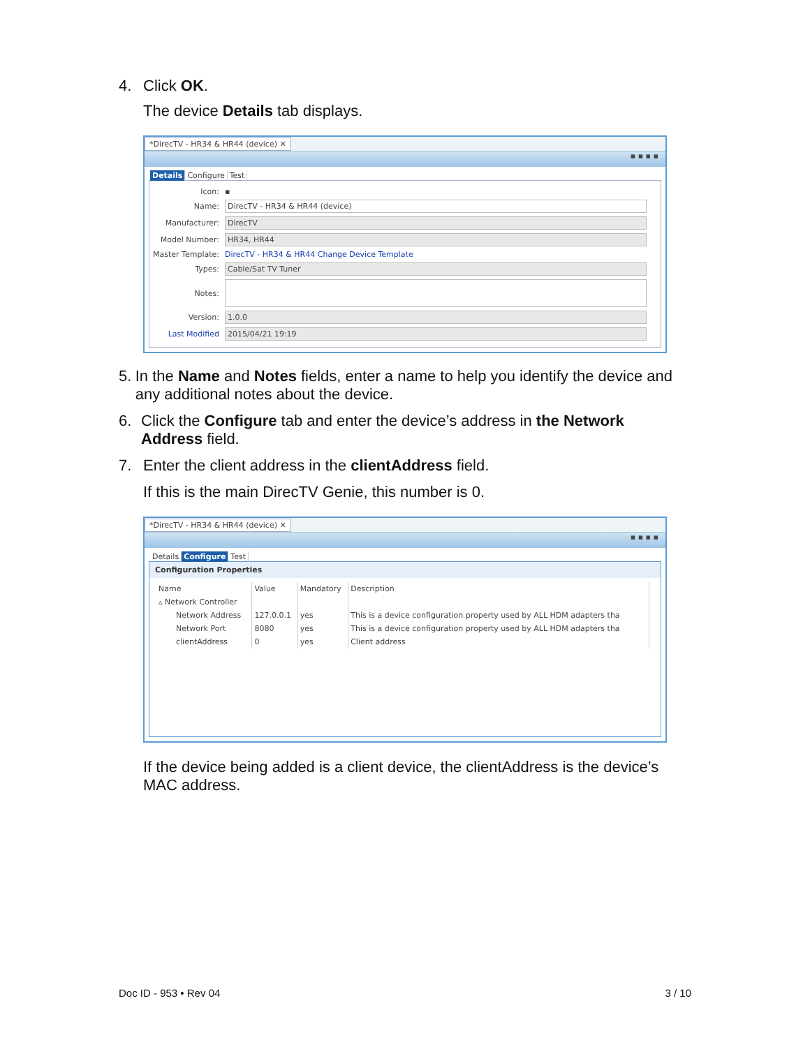4. Click OK.
The device Details tab displays.
*DirecTV - HR34 & HR44 (device) ✕
▪ ▪ ▪ ▪
Details Configure Test
Icon: ▪
Name: DirecTV - HR34 & HR44 (device)
Manufacturer: DirecTV
Model Number: HR34, HR44
Master Template: DirecTV - HR34 & HR44 Change Device Template
Types: Cable/Sat TV Tuner
Notes:
Version: 1.0.0
Last Modified 2015/04/21 19:19
5. In the Name and Notes fields, enter a name to help you identify the device and any additional notes about the device.
6. Click the Configure tab and enter the device’s address in the Network Address field.
7. Enter the client address in the clientAddress field.
If this is the main DirecTV Genie, this number is 0.
*DirecTV - HR34 & HR44 (device) ✕
▪ ▪ ▪ ▪
Details Configure Test
Configuration Properties
| Name | Value | Mandatory | Description |
| --- | --- | --- | --- |
| ▵ Network Controller | | | |
| Network Address | 127.0.0.1 | yes | This is a device configuration property used by ALL HDM adapters tha |
| Network Port | 8080 | yes | This is a device configuration property used by ALL HDM adapters tha |
| clientAddress | 0 | yes | Client address |
If the device being added is a client device, the clientAddress is the device’s MAC address.
Doc ID - 953 • Rev 04 3 / 10